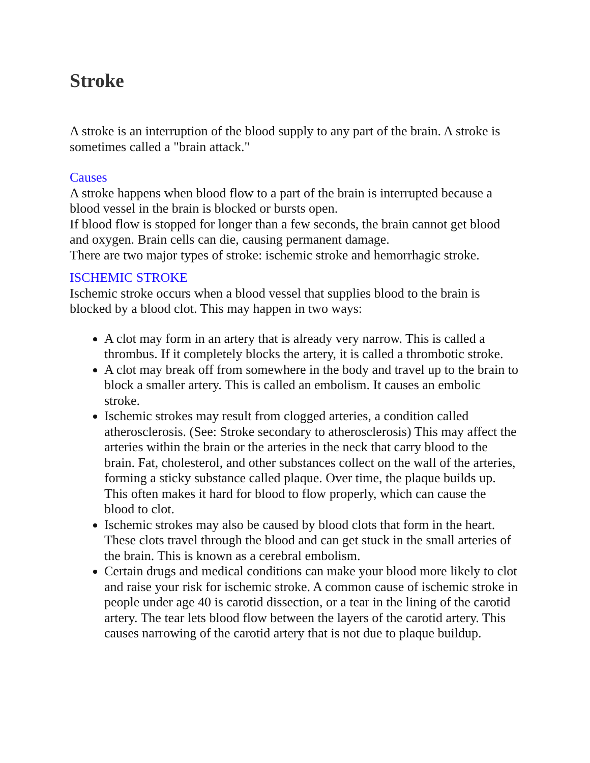Stroke
A stroke is an interruption of the blood supply to any part of the brain. A stroke is sometimes called a "brain attack."
Causes
A stroke happens when blood flow to a part of the brain is interrupted because a blood vessel in the brain is blocked or bursts open.
If blood flow is stopped for longer than a few seconds, the brain cannot get blood and oxygen. Brain cells can die, causing permanent damage.
There are two major types of stroke: ischemic stroke and hemorrhagic stroke.
ISCHEMIC STROKE
Ischemic stroke occurs when a blood vessel that supplies blood to the brain is blocked by a blood clot. This may happen in two ways:
A clot may form in an artery that is already very narrow. This is called a thrombus. If it completely blocks the artery, it is called a thrombotic stroke.
A clot may break off from somewhere in the body and travel up to the brain to block a smaller artery. This is called an embolism. It causes an embolic stroke.
Ischemic strokes may result from clogged arteries, a condition called atherosclerosis. (See: Stroke secondary to atherosclerosis) This may affect the arteries within the brain or the arteries in the neck that carry blood to the brain. Fat, cholesterol, and other substances collect on the wall of the arteries, forming a sticky substance called plaque. Over time, the plaque builds up. This often makes it hard for blood to flow properly, which can cause the blood to clot.
Ischemic strokes may also be caused by blood clots that form in the heart. These clots travel through the blood and can get stuck in the small arteries of the brain. This is known as a cerebral embolism.
Certain drugs and medical conditions can make your blood more likely to clot and raise your risk for ischemic stroke. A common cause of ischemic stroke in people under age 40 is carotid dissection, or a tear in the lining of the carotid artery. The tear lets blood flow between the layers of the carotid artery. This causes narrowing of the carotid artery that is not due to plaque buildup.